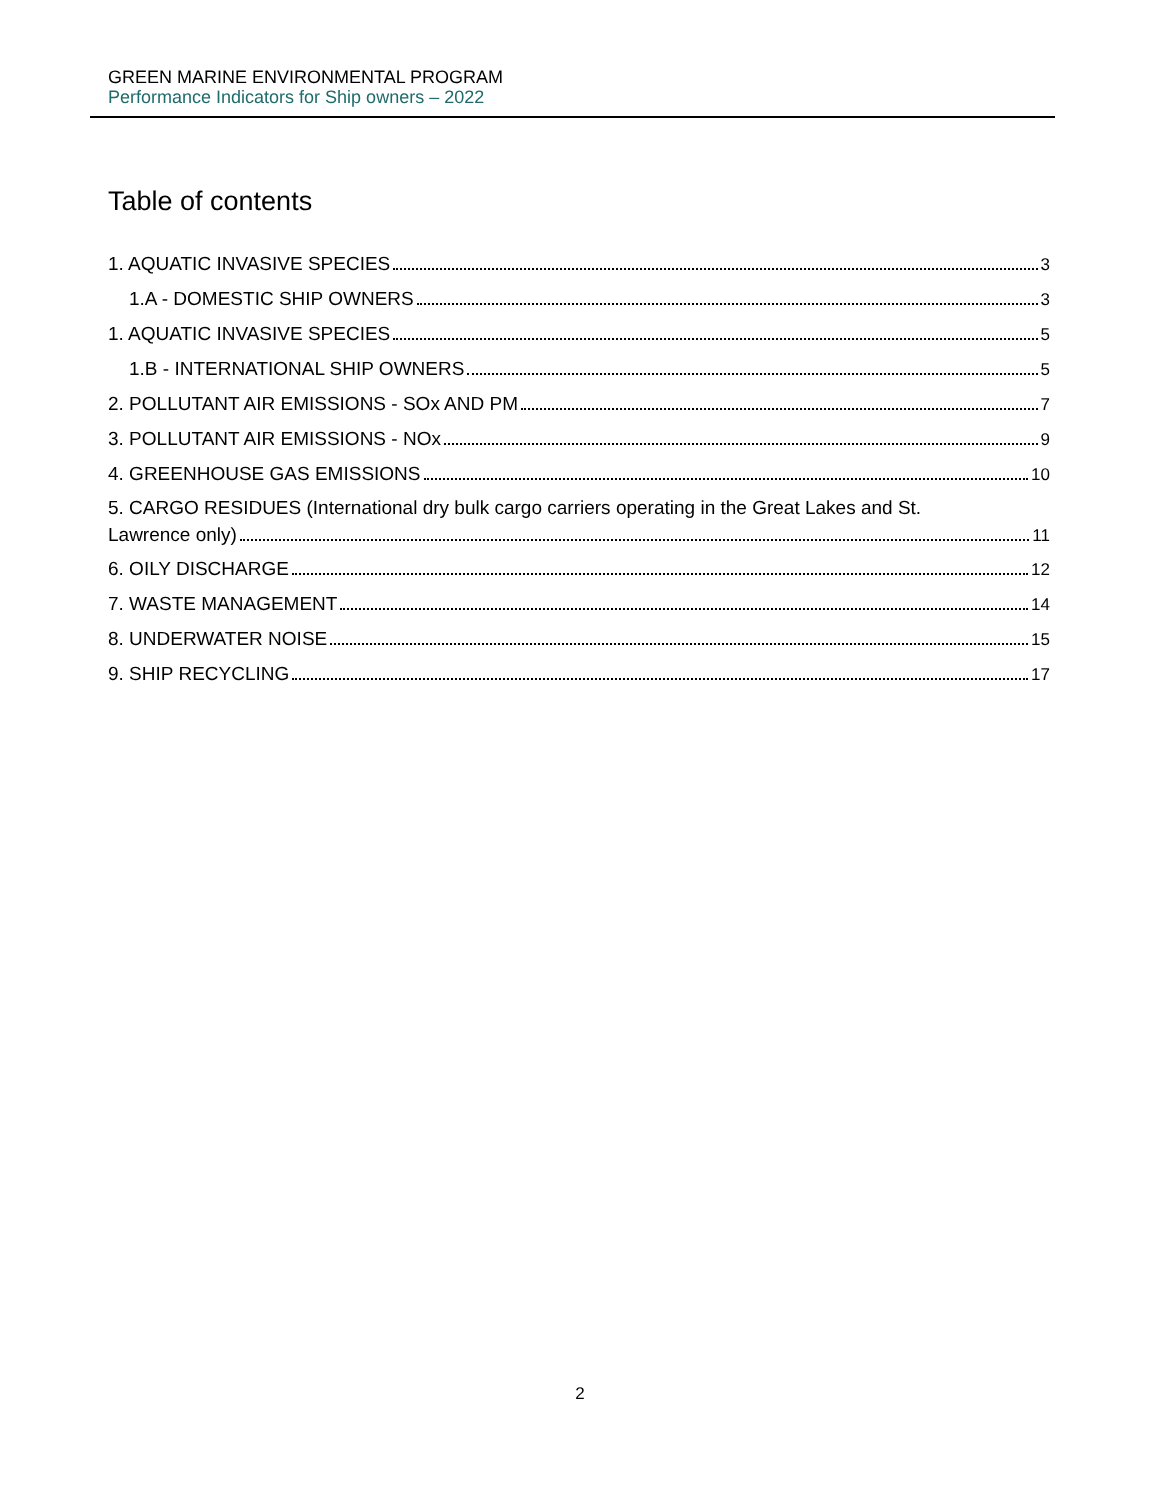GREEN MARINE ENVIRONMENTAL PROGRAM
Performance Indicators for Ship owners – 2022
Table of contents
1. AQUATIC INVASIVE SPECIES 3
1.A - DOMESTIC SHIP OWNERS 3
1. AQUATIC INVASIVE SPECIES 5
1.B - INTERNATIONAL SHIP OWNERS 5
2. POLLUTANT AIR EMISSIONS - SOx AND PM 7
3. POLLUTANT AIR EMISSIONS - NOx 9
4. GREENHOUSE GAS EMISSIONS 10
5. CARGO RESIDUES (International dry bulk cargo carriers operating in the Great Lakes and St.
Lawrence only) 11
6. OILY DISCHARGE 12
7. WASTE MANAGEMENT 14
8. UNDERWATER NOISE 15
9. SHIP RECYCLING 17
2